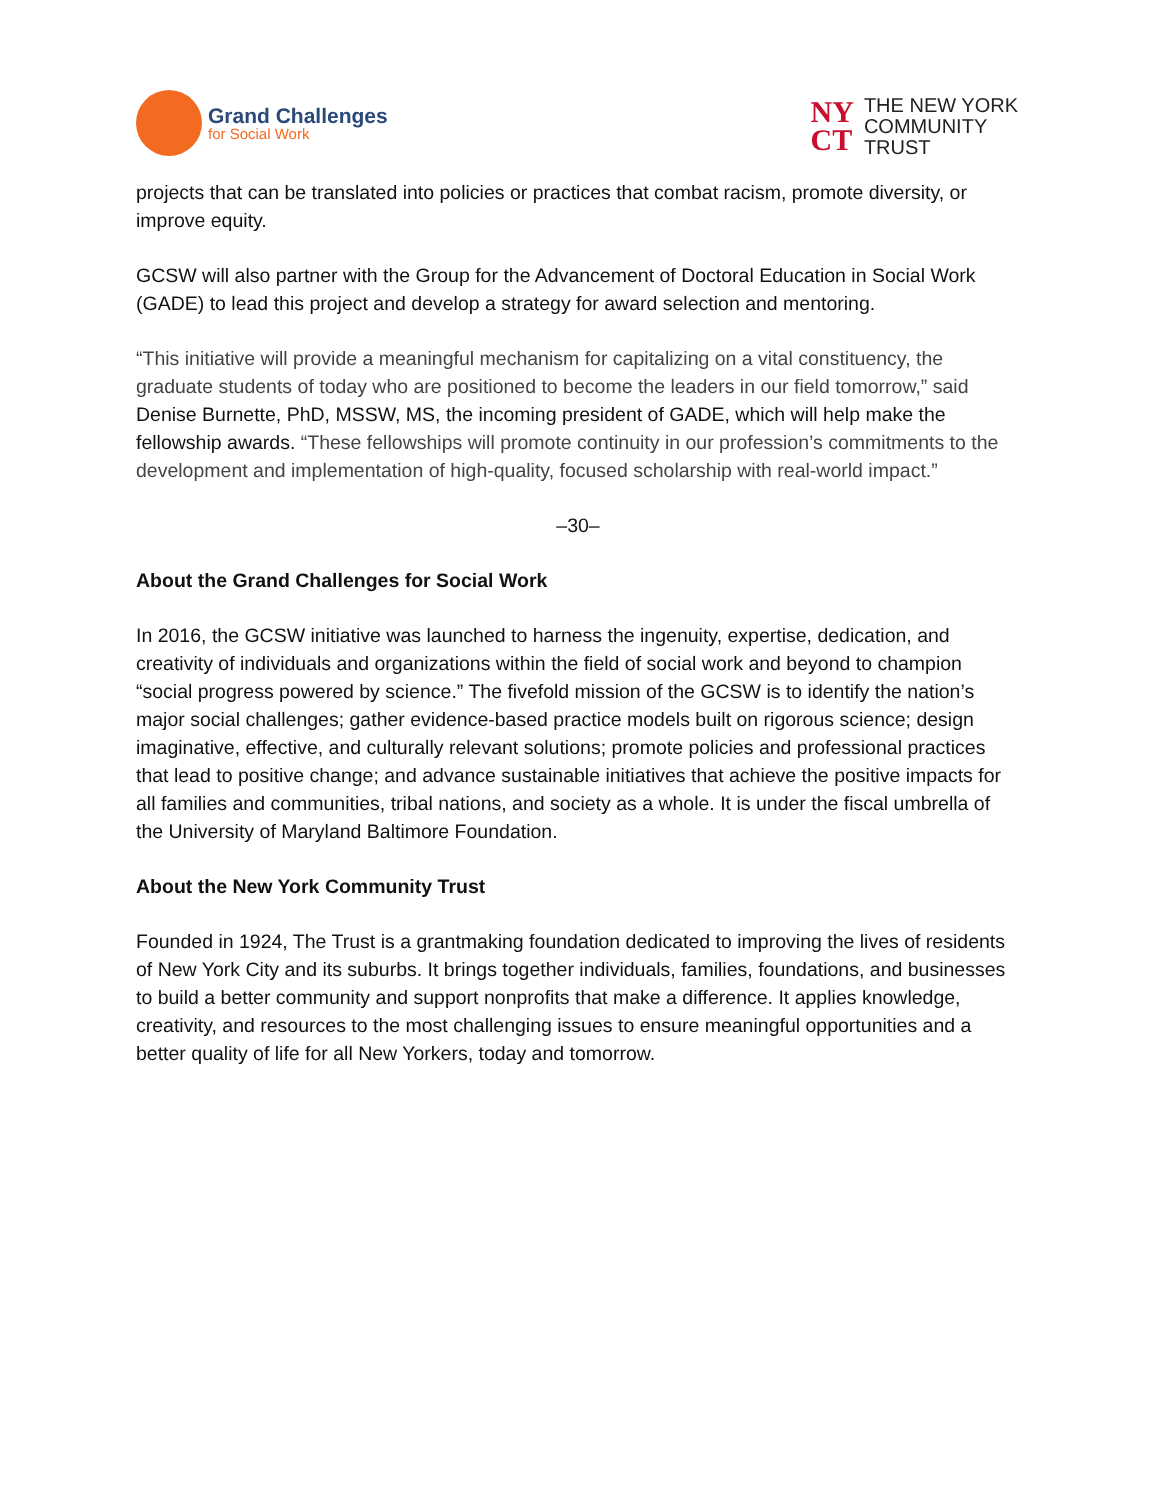Grand Challenges
for Social Work
NY
CT
THE NEW YORK
COMMUNITY
TRUST
projects that can be translated into policies or practices that combat racism, promote diversity, or improve equity.
GCSW will also partner with the Group for the Advancement of Doctoral Education in Social Work (GADE) to lead this project and develop a strategy for award selection and mentoring.
“This initiative will provide a meaningful mechanism for capitalizing on a vital constituency, the graduate students of today who are positioned to become the leaders in our field tomorrow,” said Denise Burnette, PhD, MSSW, MS, the incoming president of GADE, which will help make the fellowship awards. “These fellowships will promote continuity in our profession’s commitments to the development and implementation of high-quality, focused scholarship with real-world impact.”
–30–
About the Grand Challenges for Social Work
In 2016, the GCSW initiative was launched to harness the ingenuity, expertise, dedication, and creativity of individuals and organizations within the field of social work and beyond to champion “social progress powered by science.” The fivefold mission of the GCSW is to identify the nation’s major social challenges; gather evidence-based practice models built on rigorous science; design imaginative, effective, and culturally relevant solutions; promote policies and professional practices that lead to positive change; and advance sustainable initiatives that achieve the positive impacts for all families and communities, tribal nations, and society as a whole. It is under the fiscal umbrella of the University of Maryland Baltimore Foundation.
About the New York Community Trust
Founded in 1924, The Trust is a grantmaking foundation dedicated to improving the lives of residents of New York City and its suburbs. It brings together individuals, families, foundations, and businesses to build a better community and support nonprofits that make a difference. It applies knowledge, creativity, and resources to the most challenging issues to ensure meaningful opportunities and a better quality of life for all New Yorkers, today and tomorrow.